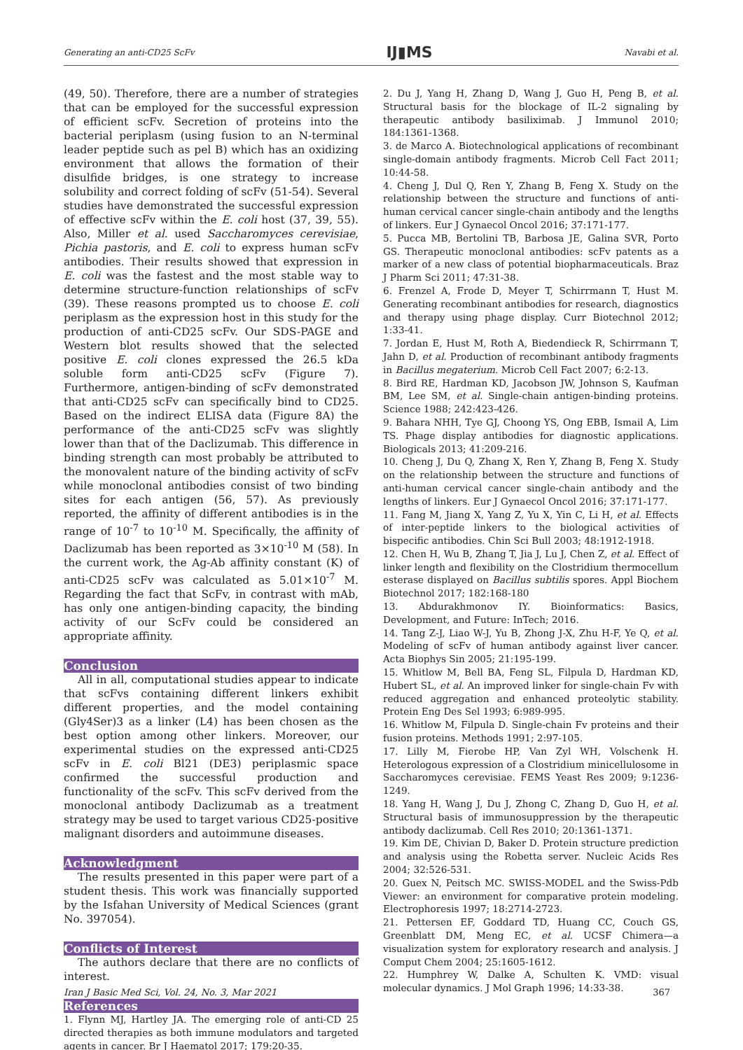Generating an anti-CD25 ScFv IJ▮MS Navabi et al.
(49, 50). Therefore, there are a number of strategies that can be employed for the successful expression of efficient scFv. Secretion of proteins into the bacterial periplasm (using fusion to an N-terminal leader peptide such as pel B) which has an oxidizing environment that allows the formation of their disulfide bridges, is one strategy to increase solubility and correct folding of scFv (51-54). Several studies have demonstrated the successful expression of effective scFv within the E. coli host (37, 39, 55). Also, Miller et al. used Saccharomyces cerevisiae, Pichia pastoris, and E. coli to express human scFv antibodies. Their results showed that expression in E. coli was the fastest and the most stable way to determine structure-function relationships of scFv (39). These reasons prompted us to choose E. coli periplasm as the expression host in this study for the production of anti-CD25 scFv. Our SDS-PAGE and Western blot results showed that the selected positive E. coli clones expressed the 26.5 kDa soluble form anti-CD25 scFv (Figure 7). Furthermore, antigen-binding of scFv demonstrated that anti-CD25 scFv can specifically bind to CD25. Based on the indirect ELISA data (Figure 8A) the performance of the anti-CD25 scFv was slightly lower than that of the Daclizumab. This difference in binding strength can most probably be attributed to the monovalent nature of the binding activity of scFv while monoclonal antibodies consist of two binding sites for each antigen (56, 57). As previously reported, the affinity of different antibodies is in the range of 10<sup>-7</sup> to 10<sup>-10</sup> M. Specifically, the affinity of Daclizumab has been reported as 3×10<sup>-10</sup> M (58). In the current work, the Ag-Ab affinity constant (K) of anti-CD25 scFv was calculated as 5.01×10<sup>-7</sup> M. Regarding the fact that ScFv, in contrast with mAb, has only one antigen-binding capacity, the binding activity of our ScFv could be considered an appropriate affinity.
Conclusion
All in all, computational studies appear to indicate that scFvs containing different linkers exhibit different properties, and the model containing (Gly4Ser)3 as a linker (L4) has been chosen as the best option among other linkers. Moreover, our experimental studies on the expressed anti-CD25 scFv in E. coli Bl21 (DE3) periplasmic space confirmed the successful production and functionality of the scFv. This scFv derived from the monoclonal antibody Daclizumab as a treatment strategy may be used to target various CD25-positive malignant disorders and autoimmune diseases.
Acknowledgment
The results presented in this paper were part of a student thesis. This work was financially supported by the Isfahan University of Medical Sciences (grant No. 397054).
Conflicts of Interest
The authors declare that there are no conflicts of interest.
References
1. Flynn MJ, Hartley JA. The emerging role of anti-CD 25 directed therapies as both immune modulators and targeted agents in cancer. Br J Haematol 2017; 179:20-35.
2. Du J, Yang H, Zhang D, Wang J, Guo H, Peng B, et al. Structural basis for the blockage of IL-2 signaling by therapeutic antibody basiliximab. J Immunol 2010; 184:1361-1368.
3. de Marco A. Biotechnological applications of recombinant single-domain antibody fragments. Microb Cell Fact 2011; 10:44-58.
4. Cheng J, Dul Q, Ren Y, Zhang B, Feng X. Study on the relationship between the structure and functions of anti-human cervical cancer single-chain antibody and the lengths of linkers. Eur J Gynaecol Oncol 2016; 37:171-177.
5. Pucca MB, Bertolini TB, Barbosa JE, Galina SVR, Porto GS. Therapeutic monoclonal antibodies: scFv patents as a marker of a new class of potential biopharmaceuticals. Braz J Pharm Sci 2011; 47:31-38.
6. Frenzel A, Frode D, Meyer T, Schirrmann T, Hust M. Generating recombinant antibodies for research, diagnostics and therapy using phage display. Curr Biotechnol 2012; 1:33-41.
7. Jordan E, Hust M, Roth A, Biedendieck R, Schirrmann T, Jahn D, et al. Production of recombinant antibody fragments in Bacillus megaterium. Microb Cell Fact 2007; 6:2-13.
8. Bird RE, Hardman KD, Jacobson JW, Johnson S, Kaufman BM, Lee SM, et al. Single-chain antigen-binding proteins. Science 1988; 242:423-426.
9. Bahara NHH, Tye GJ, Choong YS, Ong EBB, Ismail A, Lim TS. Phage display antibodies for diagnostic applications. Biologicals 2013; 41:209-216.
10. Cheng J, Du Q, Zhang X, Ren Y, Zhang B, Feng X. Study on the relationship between the structure and functions of anti-human cervical cancer single-chain antibody and the lengths of linkers. Eur J Gynaecol Oncol 2016; 37:171-177.
11. Fang M, Jiang X, Yang Z, Yu X, Yin C, Li H, et al. Effects of inter-peptide linkers to the biological activities of bispecific antibodies. Chin Sci Bull 2003; 48:1912-1918.
12. Chen H, Wu B, Zhang T, Jia J, Lu J, Chen Z, et al. Effect of linker length and flexibility on the Clostridium thermocellum esterase displayed on Bacillus subtilis spores. Appl Biochem Biotechnol 2017; 182:168-180
13. Abdurakhmonov IY. Bioinformatics: Basics, Development, and Future: InTech; 2016.
14. Tang Z-J, Liao W-J, Yu B, Zhong J-X, Zhu H-F, Ye Q, et al. Modeling of scFv of human antibody against liver cancer. Acta Biophys Sin 2005; 21:195-199.
15. Whitlow M, Bell BA, Feng SL, Filpula D, Hardman KD, Hubert SL, et al. An improved linker for single-chain Fv with reduced aggregation and enhanced proteolytic stability. Protein Eng Des Sel 1993; 6:989-995.
16. Whitlow M, Filpula D. Single-chain Fv proteins and their fusion proteins. Methods 1991; 2:97-105.
17. Lilly M, Fierobe HP, Van Zyl WH, Volschenk H. Heterologous expression of a Clostridium minicellulosome in Saccharomyces cerevisiae. FEMS Yeast Res 2009; 9:1236-1249.
18. Yang H, Wang J, Du J, Zhong C, Zhang D, Guo H, et al. Structural basis of immunosuppression by the therapeutic antibody daclizumab. Cell Res 2010; 20:1361-1371.
19. Kim DE, Chivian D, Baker D. Protein structure prediction and analysis using the Robetta server. Nucleic Acids Res 2004; 32:526-531.
20. Guex N, Peitsch MC. SWISS-MODEL and the Swiss-Pdb Viewer: an environment for comparative protein modeling. Electrophoresis 1997; 18:2714-2723.
21. Pettersen EF, Goddard TD, Huang CC, Couch GS, Greenblatt DM, Meng EC, et al. UCSF Chimera—a visualization system for exploratory research and analysis. J Comput Chem 2004; 25:1605-1612.
22. Humphrey W, Dalke A, Schulten K. VMD: visual molecular dynamics. J Mol Graph 1996; 14:33-38.
Iran J Basic Med Sci, Vol. 24, No. 3, Mar 2021 367